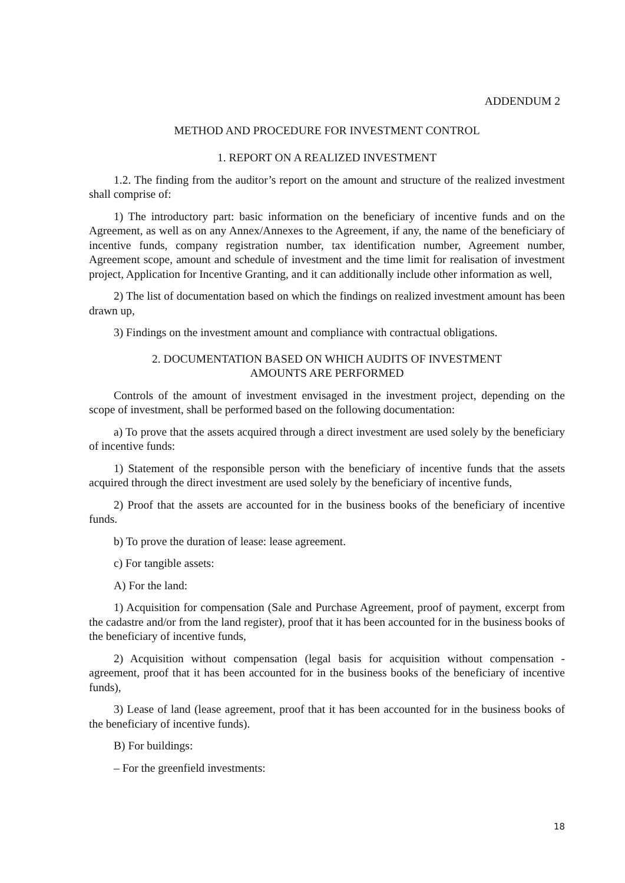ADDENDUM 2
METHOD AND PROCEDURE FOR INVESTMENT CONTROL
1. REPORT ON A REALIZED INVESTMENT
1.2. The finding from the auditor’s report on the amount and structure of the realized investment shall comprise of:
1) The introductory part: basic information on the beneficiary of incentive funds and on the Agreement, as well as on any Annex/Annexes to the Agreement, if any, the name of the beneficiary of incentive funds, company registration number, tax identification number, Agreement number, Agreement scope, amount and schedule of investment and the time limit for realisation of investment project, Application for Incentive Granting, and it can additionally include other information as well,
2) The list of documentation based on which the findings on realized investment amount has been drawn up,
3) Findings on the investment amount and compliance with contractual obligations.
2. DOCUMENTATION BASED ON WHICH AUDITS OF INVESTMENT
AMOUNTS ARE PERFORMED
Controls of the amount of investment envisaged in the investment project, depending on the scope of investment, shall be performed based on the following documentation:
a) To prove that the assets acquired through a direct investment are used solely by the beneficiary of incentive funds:
1) Statement of the responsible person with the beneficiary of incentive funds that the assets acquired through the direct investment are used solely by the beneficiary of incentive funds,
2) Proof that the assets are accounted for in the business books of the beneficiary of incentive funds.
b) To prove the duration of lease: lease agreement.
c) For tangible assets:
A) For the land:
1) Acquisition for compensation (Sale and Purchase Agreement, proof of payment, excerpt from the cadastre and/or from the land register), proof that it has been accounted for in the business books of the beneficiary of incentive funds,
2) Acquisition without compensation (legal basis for acquisition without compensation - agreement, proof that it has been accounted for in the business books of the beneficiary of incentive funds),
3) Lease of land (lease agreement, proof that it has been accounted for in the business books of the beneficiary of incentive funds).
B) For buildings:
– For the greenfield investments:
18